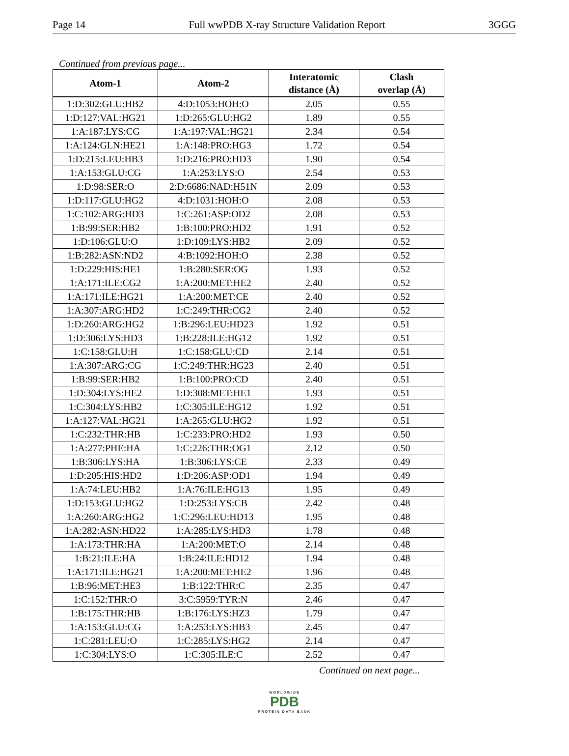Page 14 Full wwPDB X-ray Structure Validation Report 3GGG
Continued from previous page...
| Atom-1 | Atom-2 | Interatomic distance (Å) | Clash overlap (Å) |
| --- | --- | --- | --- |
| 1:D:302:GLU:HB2 | 4:D:1053:HOH:O | 2.05 | 0.55 |
| 1:D:127:VAL:HG21 | 1:D:265:GLU:HG2 | 1.89 | 0.55 |
| 1:A:187:LYS:CG | 1:A:197:VAL:HG21 | 2.34 | 0.54 |
| 1:A:124:GLN:HE21 | 1:A:148:PRO:HG3 | 1.72 | 0.54 |
| 1:D:215:LEU:HB3 | 1:D:216:PRO:HD3 | 1.90 | 0.54 |
| 1:A:153:GLU:CG | 1:A:253:LYS:O | 2.54 | 0.53 |
| 1:D:98:SER:O | 2:D:6686:NAD:H51N | 2.09 | 0.53 |
| 1:D:117:GLU:HG2 | 4:D:1031:HOH:O | 2.08 | 0.53 |
| 1:C:102:ARG:HD3 | 1:C:261:ASP:OD2 | 2.08 | 0.53 |
| 1:B:99:SER:HB2 | 1:B:100:PRO:HD2 | 1.91 | 0.52 |
| 1:D:106:GLU:O | 1:D:109:LYS:HB2 | 2.09 | 0.52 |
| 1:B:282:ASN:ND2 | 4:B:1092:HOH:O | 2.38 | 0.52 |
| 1:D:229:HIS:HE1 | 1:B:280:SER:OG | 1.93 | 0.52 |
| 1:A:171:ILE:CG2 | 1:A:200:MET:HE2 | 2.40 | 0.52 |
| 1:A:171:ILE:HG21 | 1:A:200:MET:CE | 2.40 | 0.52 |
| 1:A:307:ARG:HD2 | 1:C:249:THR:CG2 | 2.40 | 0.52 |
| 1:D:260:ARG:HG2 | 1:B:296:LEU:HD23 | 1.92 | 0.51 |
| 1:D:306:LYS:HD3 | 1:B:228:ILE:HG12 | 1.92 | 0.51 |
| 1:C:158:GLU:H | 1:C:158:GLU:CD | 2.14 | 0.51 |
| 1:A:307:ARG:CG | 1:C:249:THR:HG23 | 2.40 | 0.51 |
| 1:B:99:SER:HB2 | 1:B:100:PRO:CD | 2.40 | 0.51 |
| 1:D:304:LYS:HE2 | 1:D:308:MET:HE1 | 1.93 | 0.51 |
| 1:C:304:LYS:HB2 | 1:C:305:ILE:HG12 | 1.92 | 0.51 |
| 1:A:127:VAL:HG21 | 1:A:265:GLU:HG2 | 1.92 | 0.51 |
| 1:C:232:THR:HB | 1:C:233:PRO:HD2 | 1.93 | 0.50 |
| 1:A:277:PHE:HA | 1:C:226:THR:OG1 | 2.12 | 0.50 |
| 1:B:306:LYS:HA | 1:B:306:LYS:CE | 2.33 | 0.49 |
| 1:D:205:HIS:HD2 | 1:D:206:ASP:OD1 | 1.94 | 0.49 |
| 1:A:74:LEU:HB2 | 1:A:76:ILE:HG13 | 1.95 | 0.49 |
| 1:D:153:GLU:HG2 | 1:D:253:LYS:CB | 2.42 | 0.48 |
| 1:A:260:ARG:HG2 | 1:C:296:LEU:HD13 | 1.95 | 0.48 |
| 1:A:282:ASN:HD22 | 1:A:285:LYS:HD3 | 1.78 | 0.48 |
| 1:A:173:THR:HA | 1:A:200:MET:O | 2.14 | 0.48 |
| 1:B:21:ILE:HA | 1:B:24:ILE:HD12 | 1.94 | 0.48 |
| 1:A:171:ILE:HG21 | 1:A:200:MET:HE2 | 1.96 | 0.48 |
| 1:B:96:MET:HE3 | 1:B:122:THR:C | 2.35 | 0.47 |
| 1:C:152:THR:O | 3:C:5959:TYR:N | 2.46 | 0.47 |
| 1:B:175:THR:HB | 1:B:176:LYS:HZ3 | 1.79 | 0.47 |
| 1:A:153:GLU:CG | 1:A:253:LYS:HB3 | 2.45 | 0.47 |
| 1:C:281:LEU:O | 1:C:285:LYS:HG2 | 2.14 | 0.47 |
| 1:C:304:LYS:O | 1:C:305:ILE:C | 2.52 | 0.47 |
Continued on next page...
WORLDWIDE
PDB
PROTEIN DATA BANK